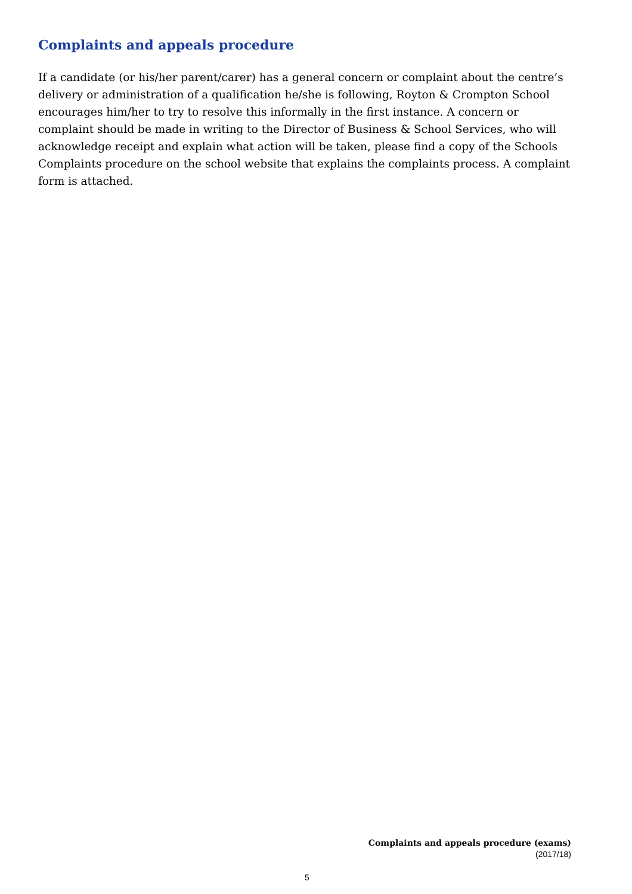Complaints and appeals procedure
If a candidate (or his/her parent/carer) has a general concern or complaint about the centre’s delivery or administration of a qualification he/she is following, Royton & Crompton School encourages him/her to try to resolve this informally in the first instance. A concern or complaint should be made in writing to the Director of Business & School Services, who will acknowledge receipt and explain what action will be taken, please find a copy of the Schools Complaints procedure on the school website that explains the complaints process. A complaint form is attached.
Complaints and appeals procedure (exams)
(2017/18)
5